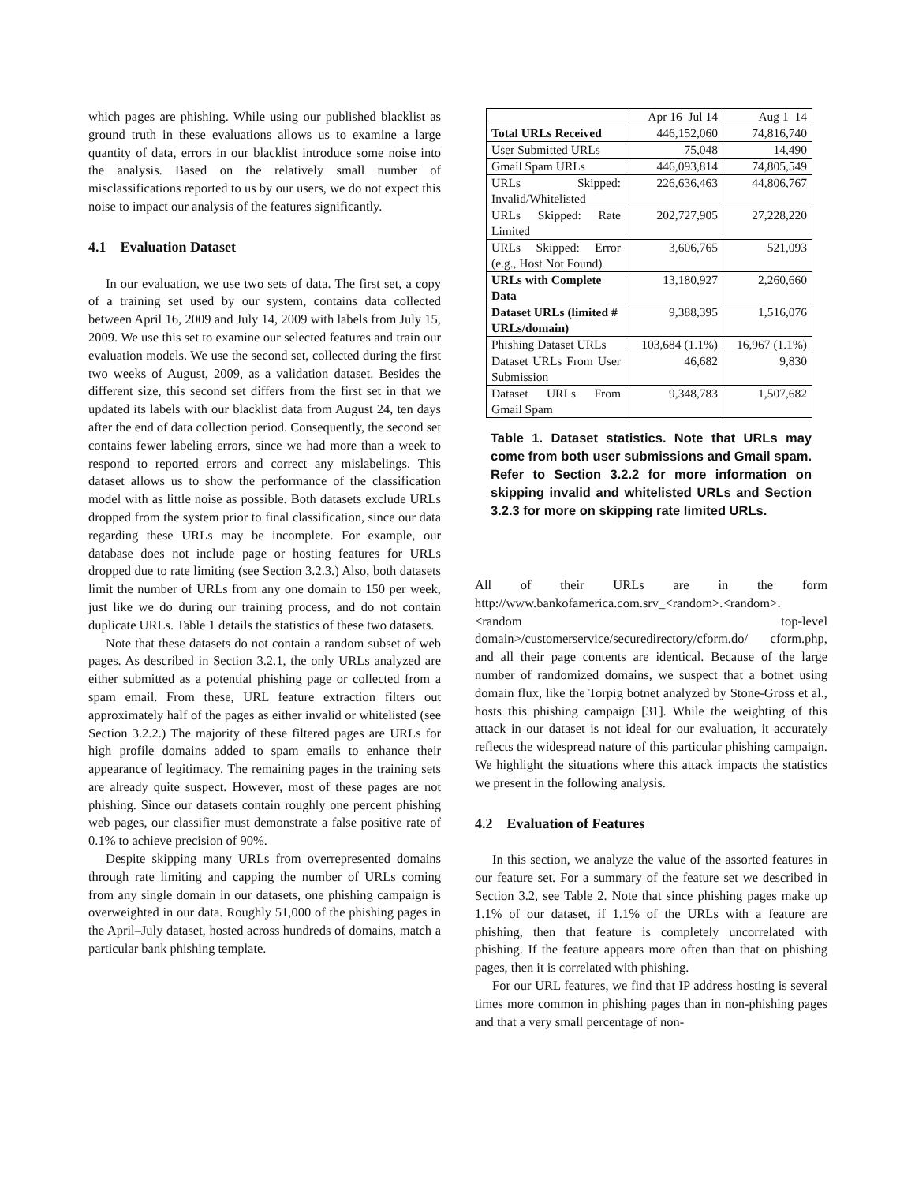which pages are phishing. While using our published blacklist as ground truth in these evaluations allows us to examine a large quantity of data, errors in our blacklist introduce some noise into the analysis. Based on the relatively small number of misclassifications reported to us by our users, we do not expect this noise to impact our analysis of the features significantly.
4.1 Evaluation Dataset
In our evaluation, we use two sets of data. The first set, a copy of a training set used by our system, contains data collected between April 16, 2009 and July 14, 2009 with labels from July 15, 2009. We use this set to examine our selected features and train our evaluation models. We use the second set, collected during the first two weeks of August, 2009, as a validation dataset. Besides the different size, this second set differs from the first set in that we updated its labels with our blacklist data from August 24, ten days after the end of data collection period. Consequently, the second set contains fewer labeling errors, since we had more than a week to respond to reported errors and correct any mislabelings. This dataset allows us to show the performance of the classification model with as little noise as possible. Both datasets exclude URLs dropped from the system prior to final classification, since our data regarding these URLs may be incomplete. For example, our database does not include page or hosting features for URLs dropped due to rate limiting (see Section 3.2.3.) Also, both datasets limit the number of URLs from any one domain to 150 per week, just like we do during our training process, and do not contain duplicate URLs. Table 1 details the statistics of these two datasets.
Note that these datasets do not contain a random subset of web pages. As described in Section 3.2.1, the only URLs analyzed are either submitted as a potential phishing page or collected from a spam email. From these, URL feature extraction filters out approximately half of the pages as either invalid or whitelisted (see Section 3.2.2.) The majority of these filtered pages are URLs for high profile domains added to spam emails to enhance their appearance of legitimacy. The remaining pages in the training sets are already quite suspect. However, most of these pages are not phishing. Since our datasets contain roughly one percent phishing web pages, our classifier must demonstrate a false positive rate of 0.1% to achieve precision of 90%.
Despite skipping many URLs from overrepresented domains through rate limiting and capping the number of URLs coming from any single domain in our datasets, one phishing campaign is overweighted in our data. Roughly 51,000 of the phishing pages in the April–July dataset, hosted across hundreds of domains, match a particular bank phishing template.
| | Apr 16–Jul 14 | Aug 1–14 |
| Total URLs Received | 446,152,060 | 74,816,740 |
| User Submitted URLs | 75,048 | 14,490 |
| Gmail Spam URLs | 446,093,814 | 74,805,549 |
| URLs Skipped: Invalid/Whitelisted | 226,636,463 | 44,806,767 |
| URLs Skipped: Rate Limited | 202,727,905 | 27,228,220 |
| URLs Skipped: Error (e.g., Host Not Found) | 3,606,765 | 521,093 |
| URLs with Complete Data | 13,180,927 | 2,260,660 |
| Dataset URLs (limited # URLs/domain) | 9,388,395 | 1,516,076 |
| Phishing Dataset URLs | 103,684 (1.1%) | 16,967 (1.1%) |
| Dataset URLs From User Submission | 46,682 | 9,830 |
| Dataset URLs From Gmail Spam | 9,348,783 | 1,507,682 |
Table 1. Dataset statistics. Note that URLs may come from both user submissions and Gmail spam. Refer to Section 3.2.2 for more information on skipping invalid and whitelisted URLs and Section 3.2.3 for more on skipping rate limited URLs.
All of their URLs are in the form http://www.bankofamerica.com.srv_<random>.<random>.<random top-level domain>/customerservice/securedirectory/cform.do/ cform.php, and all their page contents are identical. Because of the large number of randomized domains, we suspect that a botnet using domain flux, like the Torpig botnet analyzed by Stone-Gross et al., hosts this phishing campaign [31]. While the weighting of this attack in our dataset is not ideal for our evaluation, it accurately reflects the widespread nature of this particular phishing campaign. We highlight the situations where this attack impacts the statistics we present in the following analysis.
4.2 Evaluation of Features
In this section, we analyze the value of the assorted features in our feature set. For a summary of the feature set we described in Section 3.2, see Table 2. Note that since phishing pages make up 1.1% of our dataset, if 1.1% of the URLs with a feature are phishing, then that feature is completely uncorrelated with phishing. If the feature appears more often than that on phishing pages, then it is correlated with phishing.
For our URL features, we find that IP address hosting is several times more common in phishing pages than in non-phishing pages and that a very small percentage of non-